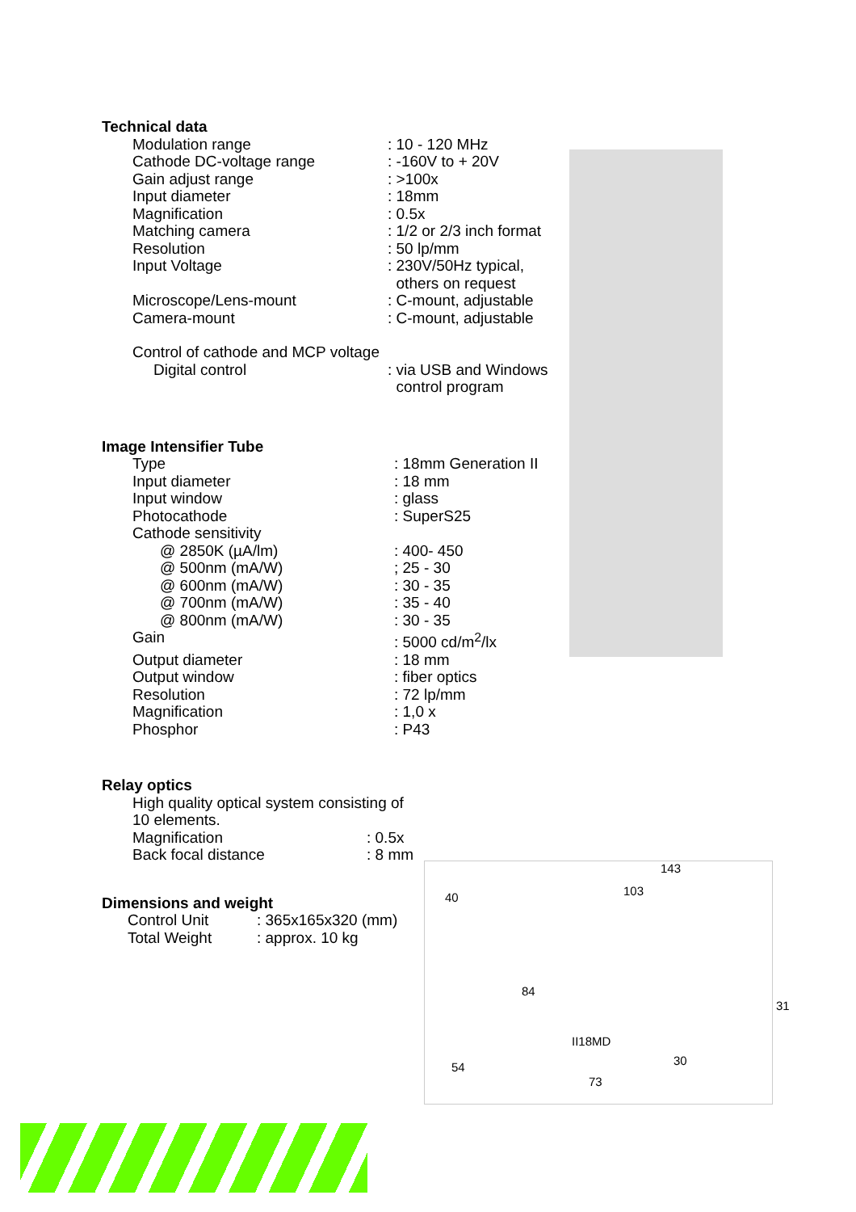Technical data
| Modulation range | : 10 - 120 MHz |
| Cathode DC-voltage range | : -160V to + 20V |
| Gain adjust range | : >100x |
| Input diameter | : 18mm |
| Magnification | : 0.5x |
| Matching camera | : 1/2 or 2/3 inch format |
| Resolution | : 50 lp/mm |
| Input Voltage | : 230V/50Hz typical, others on request |
| Microscope/Lens-mount | : C-mount, adjustable |
| Camera-mount | : C-mount, adjustable |
| Control of cathode and MCP voltage | |
| Digital control | : via USB and Windows control program |
Image Intensifier Tube
| Type | : 18mm Generation II |
| Input diameter | : 18 mm |
| Input window | : glass |
| Photocathode | : SuperS25 |
| Cathode sensitivity | |
| @ 2850K (µA/lm) | : 400- 450 |
| @ 500nm (mA/W) | ; 25 - 30 |
| @ 600nm (mA/W) | : 30 - 35 |
| @ 700nm (mA/W) | : 35 - 40 |
| @ 800nm (mA/W) | : 30 - 35 |
| Gain | : 5000 cd/m<sup>2</sup>/lx |
| Output diameter | : 18 mm |
| Output window | : fiber optics |
| Resolution | : 72 lp/mm |
| Magnification | : 1,0 x |
| Phosphor | : P43 |
Relay optics
| High quality optical system consisting of 10 elements. | |
| Magnification | : 0.5x |
| Back focal distance | : 8 mm |
Dimensions and weight
| Control Unit | : 365x165x320 (mm) |
| Total Weight | : approx. 10 kg |
143
103 40
84
31
II18MD
54 30
73